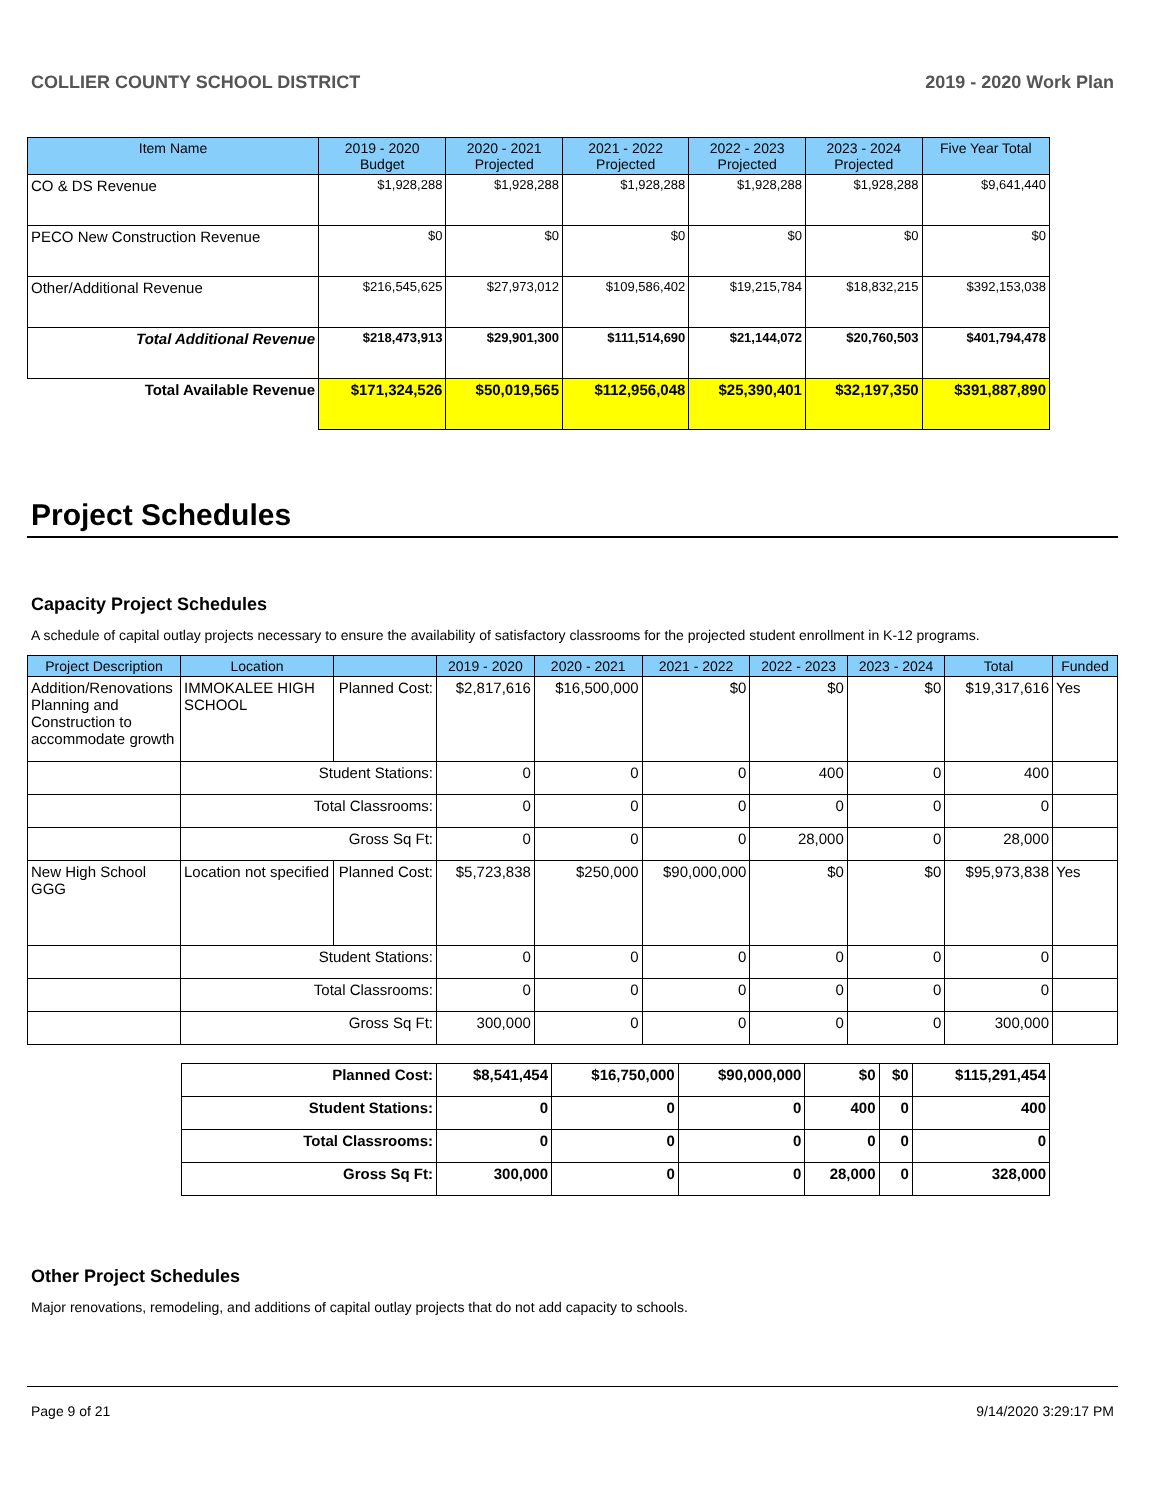COLLIER COUNTY SCHOOL DISTRICT 2019 - 2020 Work Plan
| Item Name | 2019 - 2020 Budget | 2020 - 2021 Projected | 2021 - 2022 Projected | 2022 - 2023 Projected | 2023 - 2024 Projected | Five Year Total |
| --- | --- | --- | --- | --- | --- | --- |
| CO & DS Revenue | $1,928,288 | $1,928,288 | $1,928,288 | $1,928,288 | $1,928,288 | $9,641,440 |
| PECO New Construction Revenue | $0 | $0 | $0 | $0 | $0 | $0 |
| Other/Additional Revenue | $216,545,625 | $27,973,012 | $109,586,402 | $19,215,784 | $18,832,215 | $392,153,038 |
| Total Additional Revenue | $218,473,913 | $29,901,300 | $111,514,690 | $21,144,072 | $20,760,503 | $401,794,478 |
| Total Available Revenue | $171,324,526 | $50,019,565 | $112,956,048 | $25,390,401 | $32,197,350 | $391,887,890 |
Project Schedules
Capacity Project Schedules
A schedule of capital outlay projects necessary to ensure the availability of satisfactory classrooms for the projected student enrollment in K-12 programs.
| Project Description | Location | | 2019 - 2020 | 2020 - 2021 | 2021 - 2022 | 2022 - 2023 | 2023 - 2024 | Total | Funded |
| --- | --- | --- | --- | --- | --- | --- | --- | --- | --- |
| Addition/Renovations Planning and Construction to accommodate growth | IMMOKALEE HIGH SCHOOL | Planned Cost: | $2,817,616 | $16,500,000 | $0 | $0 | $0 | $19,317,616 | Yes |
| | Student Stations: | | 0 | 0 | 0 | 400 | 0 | 400 | |
| | Total Classrooms: | | 0 | 0 | 0 | 0 | 0 | 0 | |
| | Gross Sq Ft: | | 0 | 0 | 0 | 28,000 | 0 | 28,000 | |
| New High School GGG | Location not specified | Planned Cost: | $5,723,838 | $250,000 | $90,000,000 | $0 | $0 | $95,973,838 | Yes |
| | Student Stations: | | 0 | 0 | 0 | 0 | 0 | 0 | |
| | Total Classrooms: | | 0 | 0 | 0 | 0 | 0 | 0 | |
| | Gross Sq Ft: | | 300,000 | 0 | 0 | 0 | 0 | 300,000 | |
| Planned Cost: | $8,541,454 | $16,750,000 | $90,000,000 | $0 | $0 | $115,291,454 |
| Student Stations: | 0 | 0 | 0 | 400 | 0 | 400 |
| Total Classrooms: | 0 | 0 | 0 | 0 | 0 | 0 |
| Gross Sq Ft: | 300,000 | 0 | 0 | 28,000 | 0 | 328,000 |
Other Project Schedules
Major renovations, remodeling, and additions of capital outlay projects that do not add capacity to schools.
Page 9 of 21 9/14/2020 3:29:17 PM